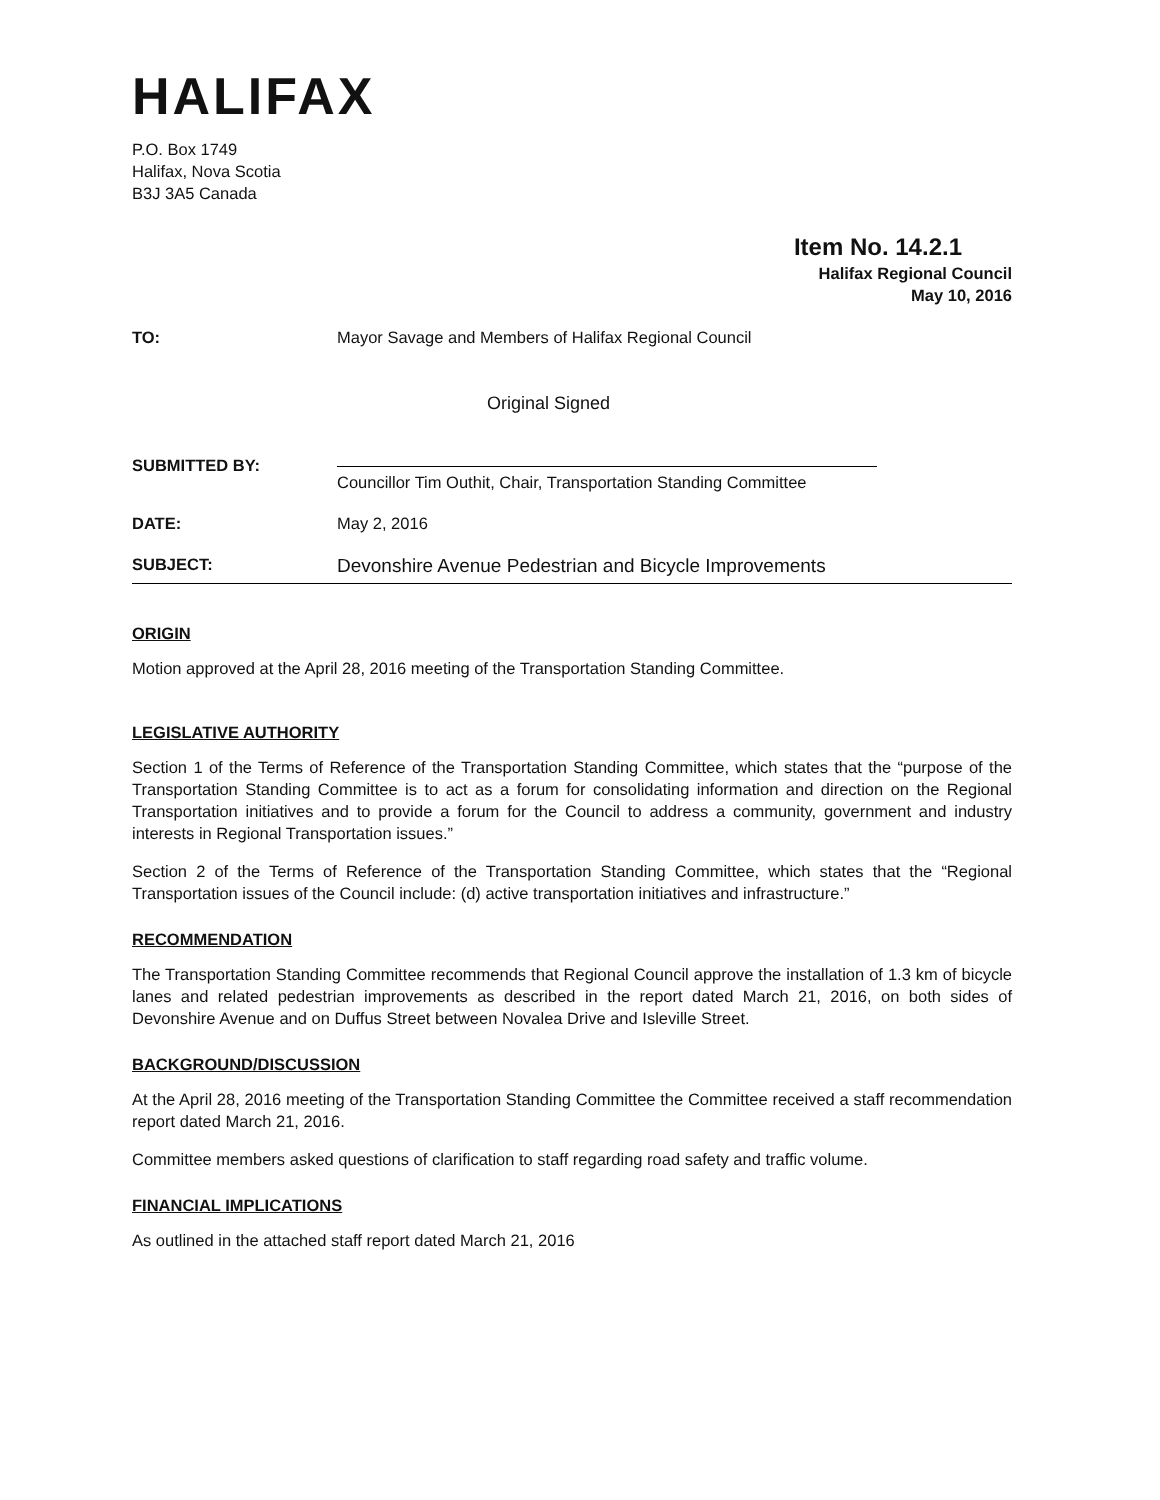HALIFAX
P.O. Box 1749
Halifax, Nova Scotia
B3J 3A5 Canada
Item No. 14.2.1
Halifax Regional Council
May 10, 2016
TO: Mayor Savage and Members of Halifax Regional Council
Original Signed
SUBMITTED BY:
Councillor Tim Outhit, Chair, Transportation Standing Committee
DATE: May 2, 2016
SUBJECT:
Devonshire Avenue Pedestrian and Bicycle Improvements
ORIGIN
Motion approved at the April 28, 2016 meeting of the Transportation Standing Committee.
LEGISLATIVE AUTHORITY
Section 1 of the Terms of Reference of the Transportation Standing Committee, which states that the “purpose of the Transportation Standing Committee is to act as a forum for consolidating information and direction on the Regional Transportation initiatives and to provide a forum for the Council to address a community, government and industry interests in Regional Transportation issues.”
Section 2 of the Terms of Reference of the Transportation Standing Committee, which states that the “Regional Transportation issues of the Council include: (d) active transportation initiatives and infrastructure.”
RECOMMENDATION
The Transportation Standing Committee recommends that Regional Council approve the installation of 1.3 km of bicycle lanes and related pedestrian improvements as described in the report dated March 21, 2016, on both sides of Devonshire Avenue and on Duffus Street between Novalea Drive and Isleville Street.
BACKGROUND/DISCUSSION
At the April 28, 2016 meeting of the Transportation Standing Committee the Committee received a staff recommendation report dated March 21, 2016.
Committee members asked questions of clarification to staff regarding road safety and traffic volume.
FINANCIAL IMPLICATIONS
As outlined in the attached staff report dated March 21, 2016